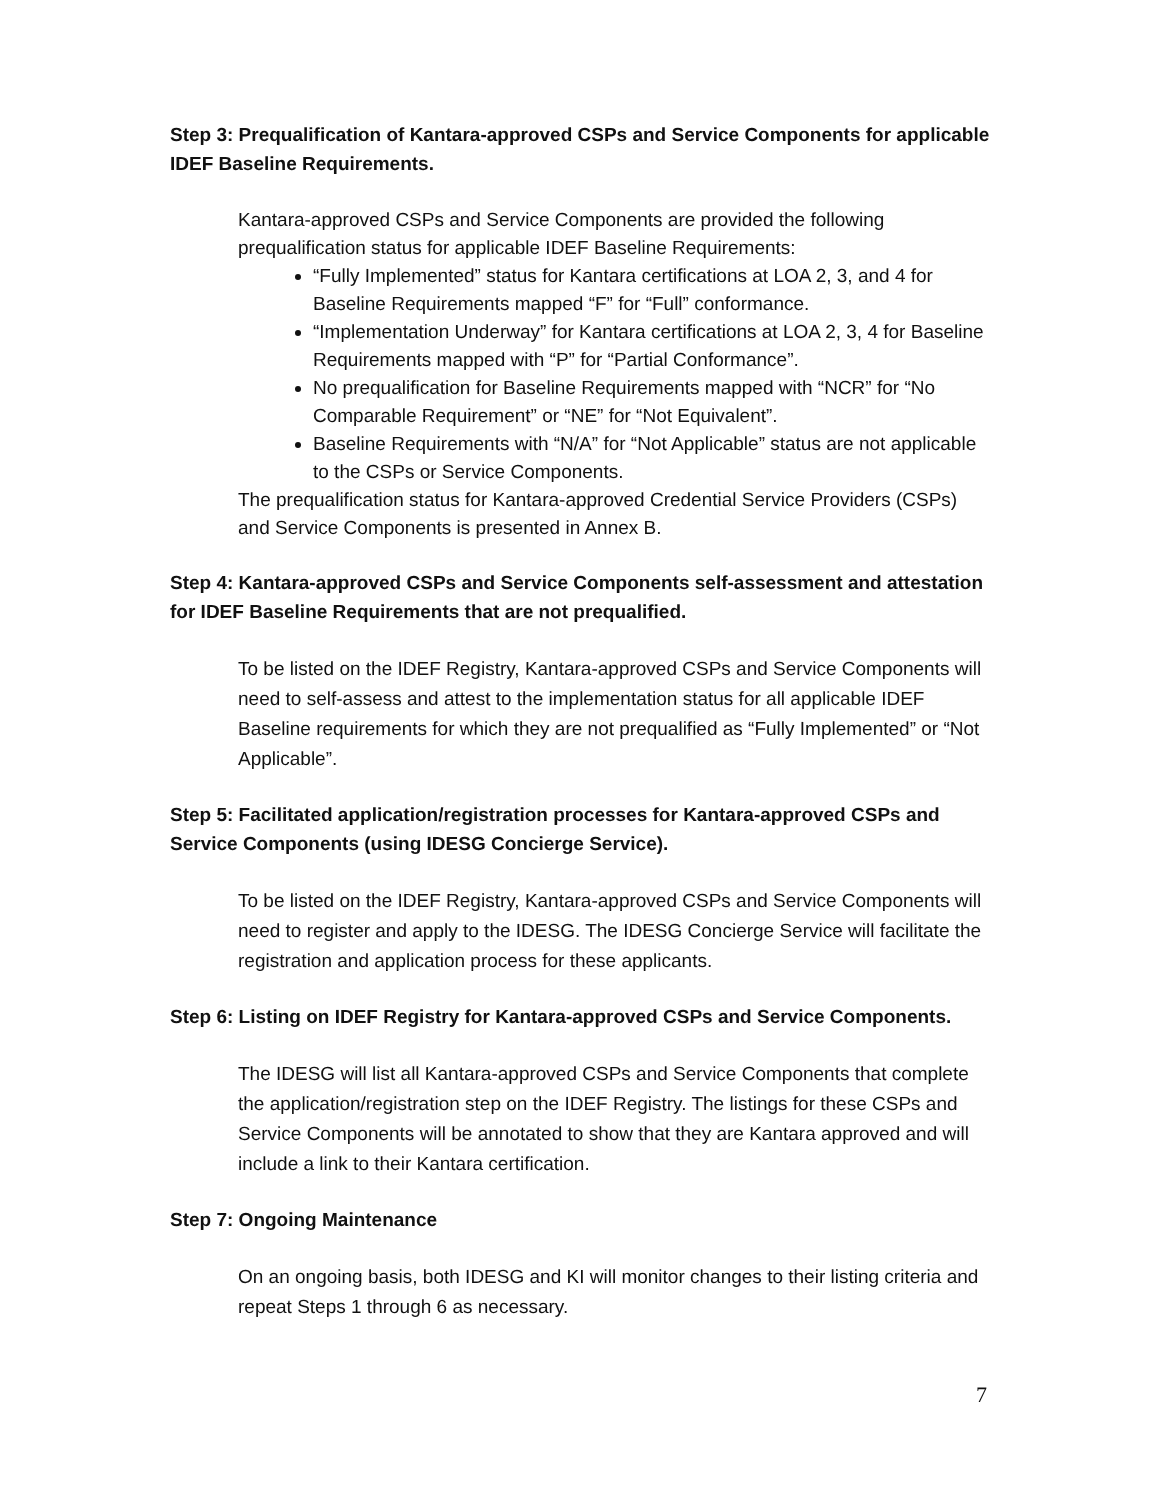Step 3: Prequalification of Kantara-approved CSPs and Service Components for applicable IDEF Baseline Requirements.
Kantara-approved CSPs and Service Components are provided the following prequalification status for applicable IDEF Baseline Requirements:
“Fully Implemented” status for Kantara certifications at LOA 2, 3, and 4 for Baseline Requirements mapped “F” for “Full” conformance.
“Implementation Underway” for Kantara certifications at LOA 2, 3, 4 for Baseline Requirements mapped with “P” for “Partial Conformance”.
No prequalification for Baseline Requirements mapped with “NCR” for “No Comparable Requirement” or “NE” for “Not Equivalent”.
Baseline Requirements with “N/A” for “Not Applicable” status are not applicable to the CSPs or Service Components.
The prequalification status for Kantara-approved Credential Service Providers (CSPs) and Service Components is presented in Annex B.
Step 4: Kantara-approved CSPs and Service Components self-assessment and attestation for IDEF Baseline Requirements that are not prequalified.
To be listed on the IDEF Registry, Kantara-approved CSPs and Service Components will need to self-assess and attest to the implementation status for all applicable IDEF Baseline requirements for which they are not prequalified as “Fully Implemented” or “Not Applicable”.
Step 5: Facilitated application/registration processes for Kantara-approved CSPs and Service Components (using IDESG Concierge Service).
To be listed on the IDEF Registry, Kantara-approved CSPs and Service Components will need to register and apply to the IDESG. The IDESG Concierge Service will facilitate the registration and application process for these applicants.
Step 6: Listing on IDEF Registry for Kantara-approved CSPs and Service Components.
The IDESG will list all Kantara-approved CSPs and Service Components that complete the application/registration step on the IDEF Registry. The listings for these CSPs and Service Components will be annotated to show that they are Kantara approved and will include a link to their Kantara certification.
Step 7: Ongoing Maintenance
On an ongoing basis, both IDESG and KI will monitor changes to their listing criteria and repeat Steps 1 through 6 as necessary.
7